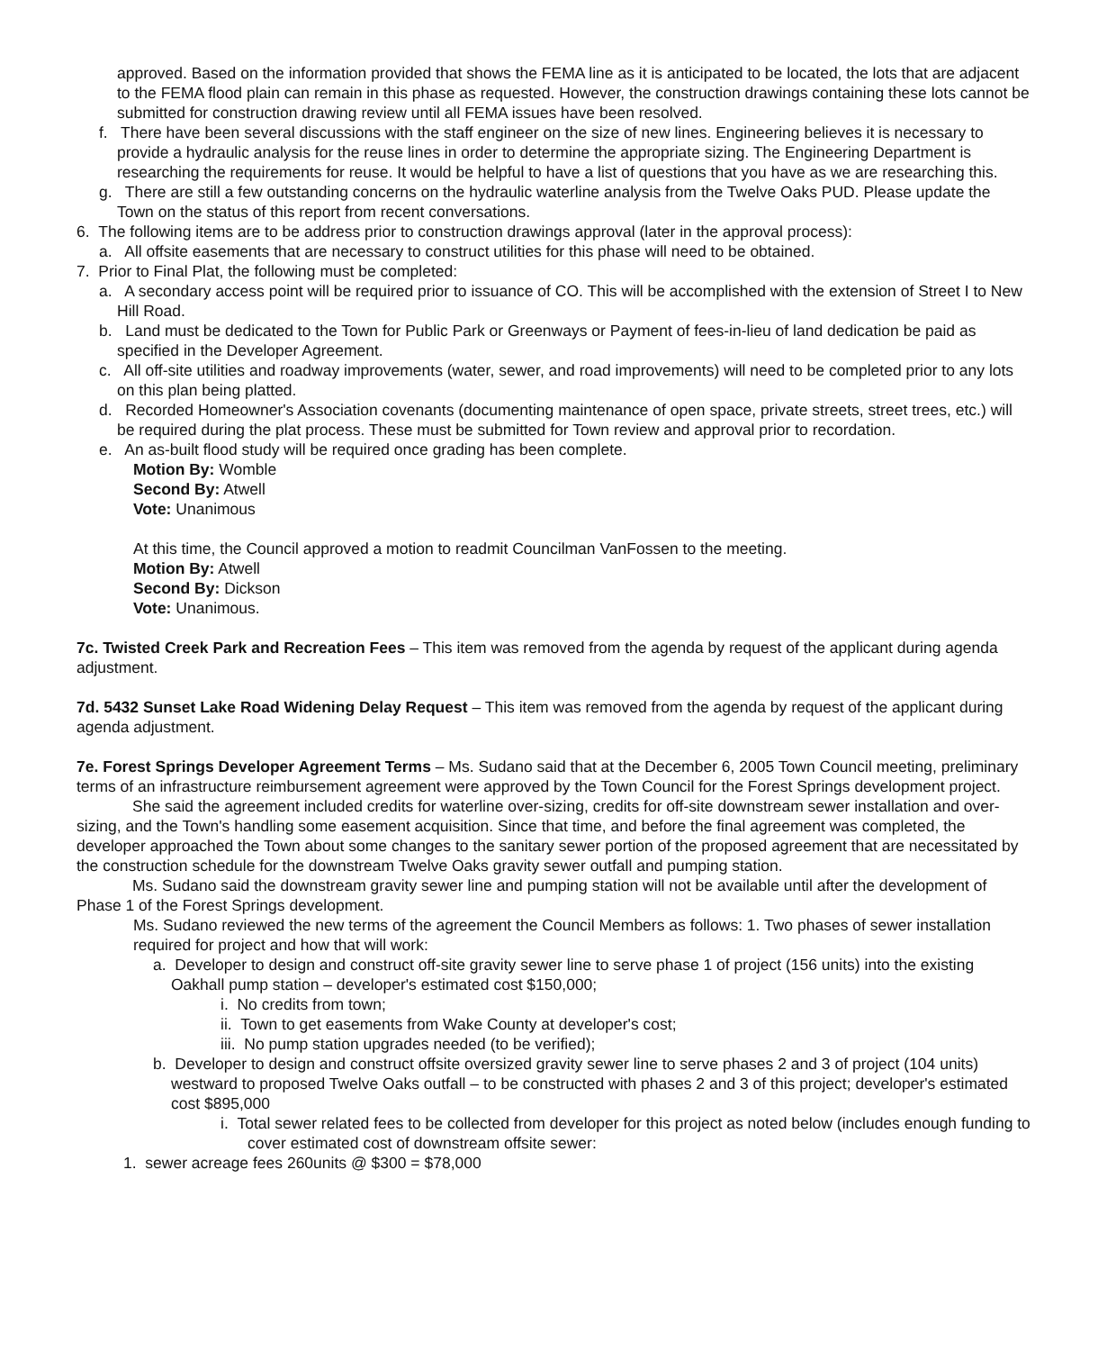approved. Based on the information provided that shows the FEMA line as it is anticipated to be located, the lots that are adjacent to the FEMA flood plain can remain in this phase as requested. However, the construction drawings containing these lots cannot be submitted for construction drawing review until all FEMA issues have been resolved.
f. There have been several discussions with the staff engineer on the size of new lines. Engineering believes it is necessary to provide a hydraulic analysis for the reuse lines in order to determine the appropriate sizing. The Engineering Department is researching the requirements for reuse. It would be helpful to have a list of questions that you have as we are researching this.
g. There are still a few outstanding concerns on the hydraulic waterline analysis from the Twelve Oaks PUD. Please update the Town on the status of this report from recent conversations.
6. The following items are to be address prior to construction drawings approval (later in the approval process):
a. All offsite easements that are necessary to construct utilities for this phase will need to be obtained.
7. Prior to Final Plat, the following must be completed:
a. A secondary access point will be required prior to issuance of CO. This will be accomplished with the extension of Street I to New Hill Road.
b. Land must be dedicated to the Town for Public Park or Greenways or Payment of fees-in-lieu of land dedication be paid as specified in the Developer Agreement.
c. All off-site utilities and roadway improvements (water, sewer, and road improvements) will need to be completed prior to any lots on this plan being platted.
d. Recorded Homeowner's Association covenants (documenting maintenance of open space, private streets, street trees, etc.) will be required during the plat process. These must be submitted for Town review and approval prior to recordation.
e. An as-built flood study will be required once grading has been complete.
Motion By: Womble
Second By: Atwell
Vote: Unanimous
At this time, the Council approved a motion to readmit Councilman VanFossen to the meeting.
Motion By: Atwell
Second By: Dickson
Vote: Unanimous.
7c. Twisted Creek Park and Recreation Fees – This item was removed from the agenda by request of the applicant during agenda adjustment.
7d. 5432 Sunset Lake Road Widening Delay Request – This item was removed from the agenda by request of the applicant during agenda adjustment.
7e. Forest Springs Developer Agreement Terms – Ms. Sudano said that at the December 6, 2005 Town Council meeting, preliminary terms of an infrastructure reimbursement agreement were approved by the Town Council for the Forest Springs development project.
She said the agreement included credits for waterline over-sizing, credits for off-site downstream sewer installation and over-sizing, and the Town's handling some easement acquisition. Since that time, and before the final agreement was completed, the developer approached the Town about some changes to the sanitary sewer portion of the proposed agreement that are necessitated by the construction schedule for the downstream Twelve Oaks gravity sewer outfall and pumping station.
Ms. Sudano said the downstream gravity sewer line and pumping station will not be available until after the development of Phase 1 of the Forest Springs development.
Ms. Sudano reviewed the new terms of the agreement the Council Members as follows: 1. Two phases of sewer installation required for project and how that will work:
a. Developer to design and construct off-site gravity sewer line to serve phase 1 of project (156 units) into the existing Oakhall pump station – developer's estimated cost $150,000;
i. No credits from town;
ii. Town to get easements from Wake County at developer's cost;
iii. No pump station upgrades needed (to be verified);
b. Developer to design and construct offsite oversized gravity sewer line to serve phases 2 and 3 of project (104 units) westward to proposed Twelve Oaks outfall – to be constructed with phases 2 and 3 of this project; developer's estimated cost $895,000
i. Total sewer related fees to be collected from developer for this project as noted below (includes enough funding to cover estimated cost of downstream offsite sewer:
1. sewer acreage fees 260units @ $300 = $78,000